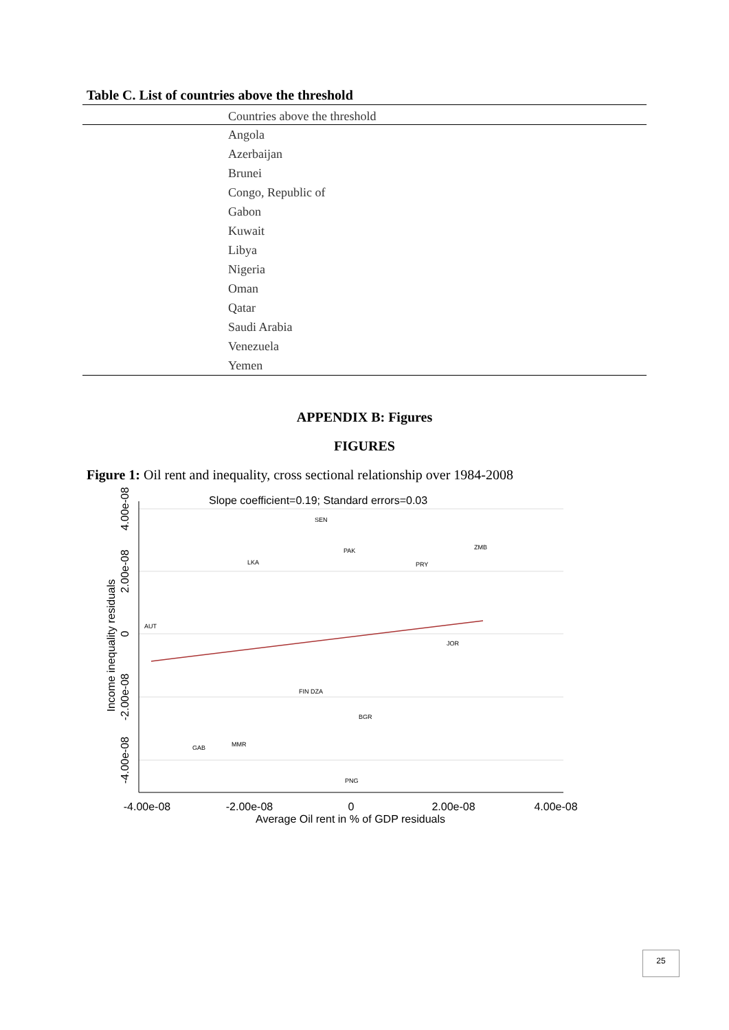Table C. List of countries above the threshold
| Countries above the threshold |
| --- |
| Angola |
| Azerbaijan |
| Brunei |
| Congo, Republic of |
| Gabon |
| Kuwait |
| Libya |
| Nigeria |
| Oman |
| Qatar |
| Saudi Arabia |
| Venezuela |
| Yemen |
APPENDIX B: Figures
FIGURES
Figure 1: Oil rent and inequality, cross sectional relationship over 1984-2008
Slope coefficient=0.19; Standard errors=0.03
-4.00e-08
-2.00e-08
0
2.00e-08
4.00e-08
Average Oil rent in % of GDP residuals
4.00e-08
2.00e-08
0
-2.00e-08
-4.00e-08
Income inequality residuals
SEN
PAK
ZMB
LKA
PRY
AUT
GAB
MMR
PNG
BGR
FIN DZA
JOR
25